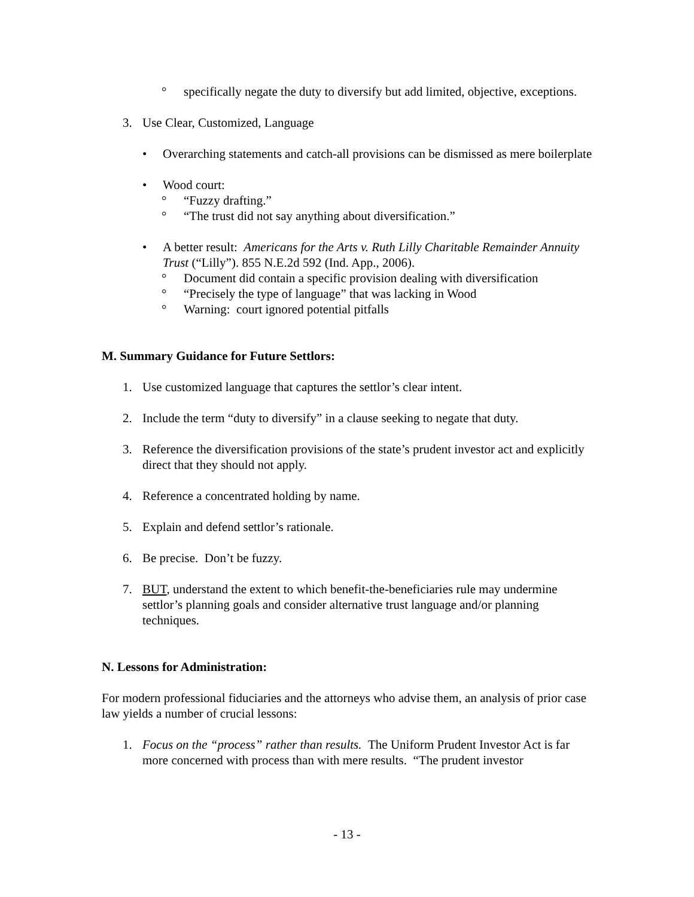° specifically negate the duty to diversify but add limited, objective, exceptions.
3. Use Clear, Customized, Language
• Overarching statements and catch-all provisions can be dismissed as mere boilerplate
• Wood court:
° “Fuzzy drafting.”
° “The trust did not say anything about diversification.”
• A better result: Americans for the Arts v. Ruth Lilly Charitable Remainder Annuity Trust (“Lilly”). 855 N.E.2d 592 (Ind. App., 2006).
° Document did contain a specific provision dealing with diversification
° “Precisely the type of language” that was lacking in Wood
° Warning: court ignored potential pitfalls
M. Summary Guidance for Future Settlors:
1. Use customized language that captures the settlor’s clear intent.
2. Include the term “duty to diversify” in a clause seeking to negate that duty.
3. Reference the diversification provisions of the state’s prudent investor act and explicitly direct that they should not apply.
4. Reference a concentrated holding by name.
5. Explain and defend settlor’s rationale.
6. Be precise. Don’t be fuzzy.
7. BUT, understand the extent to which benefit-the-beneficiaries rule may undermine settlor’s planning goals and consider alternative trust language and/or planning techniques.
N. Lessons for Administration:
For modern professional fiduciaries and the attorneys who advise them, an analysis of prior case law yields a number of crucial lessons:
1. Focus on the “process” rather than results. The Uniform Prudent Investor Act is far more concerned with process than with mere results. “The prudent investor
- 13 -